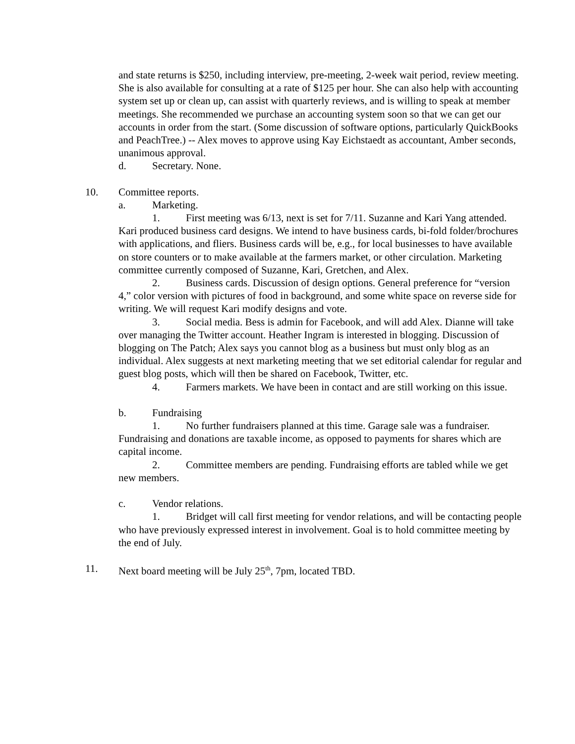and state returns is $250, including interview, pre-meeting, 2-week wait period, review meeting. She is also available for consulting at a rate of $125 per hour. She can also help with accounting system set up or clean up, can assist with quarterly reviews, and is willing to speak at member meetings. She recommended we purchase an accounting system soon so that we can get our accounts in order from the start. (Some discussion of software options, particularly QuickBooks and PeachTree.) -- Alex moves to approve using Kay Eichstaedt as accountant, Amber seconds, unanimous approval.
d. Secretary. None.
10. Committee reports.
a. Marketing.
1. First meeting was 6/13, next is set for 7/11. Suzanne and Kari Yang attended. Kari produced business card designs. We intend to have business cards, bi-fold folder/brochures with applications, and fliers. Business cards will be, e.g., for local businesses to have available on store counters or to make available at the farmers market, or other circulation. Marketing committee currently composed of Suzanne, Kari, Gretchen, and Alex.
2. Business cards. Discussion of design options. General preference for “version 4,” color version with pictures of food in background, and some white space on reverse side for writing. We will request Kari modify designs and vote.
3. Social media. Bess is admin for Facebook, and will add Alex. Dianne will take over managing the Twitter account. Heather Ingram is interested in blogging. Discussion of blogging on The Patch; Alex says you cannot blog as a business but must only blog as an individual. Alex suggests at next marketing meeting that we set editorial calendar for regular and guest blog posts, which will then be shared on Facebook, Twitter, etc.
4. Farmers markets. We have been in contact and are still working on this issue.
b. Fundraising
1. No further fundraisers planned at this time. Garage sale was a fundraiser. Fundraising and donations are taxable income, as opposed to payments for shares which are capital income.
2. Committee members are pending. Fundraising efforts are tabled while we get new members.
c. Vendor relations.
1. Bridget will call first meeting for vendor relations, and will be contacting people who have previously expressed interest in involvement. Goal is to hold committee meeting by the end of July.
11. Next board meeting will be July 25<sup>th</sup>, 7pm, located TBD.